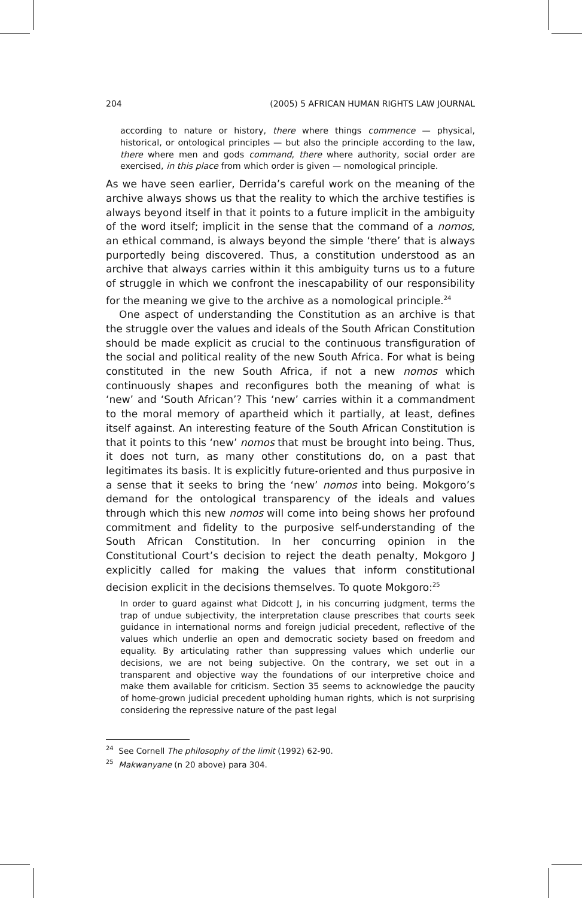204 (2005) 5 AFRICAN HUMAN RIGHTS LAW JOURNAL
according to nature or history, there where things commence — physical, historical, or ontological principles — but also the principle according to the law, there where men and gods command, there where authority, social order are exercised, in this place from which order is given — nomological principle.
As we have seen earlier, Derrida’s careful work on the meaning of the archive always shows us that the reality to which the archive testifies is always beyond itself in that it points to a future implicit in the ambiguity of the word itself; implicit in the sense that the command of a nomos, an ethical command, is always beyond the simple ‘there’ that is always purportedly being discovered. Thus, a constitution understood as an archive that always carries within it this ambiguity turns us to a future of struggle in which we confront the inescapability of our responsibility for the meaning we give to the archive as a nomological principle.<sup>24</sup>
One aspect of understanding the Constitution as an archive is that the struggle over the values and ideals of the South African Constitution should be made explicit as crucial to the continuous transfiguration of the social and political reality of the new South Africa. For what is being constituted in the new South Africa, if not a new nomos which continuously shapes and reconfigures both the meaning of what is ‘new’ and ‘South African’? This ‘new’ carries within it a commandment to the moral memory of apartheid which it partially, at least, defines itself against. An interesting feature of the South African Constitution is that it points to this ‘new’ nomos that must be brought into being. Thus, it does not turn, as many other constitutions do, on a past that legitimates its basis. It is explicitly future-oriented and thus purposive in a sense that it seeks to bring the ‘new’ nomos into being. Mokgoro’s demand for the ontological transparency of the ideals and values through which this new nomos will come into being shows her profound commitment and fidelity to the purposive self-understanding of the South African Constitution. In her concurring opinion in the Constitutional Court’s decision to reject the death penalty, Mokgoro J explicitly called for making the values that inform constitutional decision explicit in the decisions themselves. To quote Mokgoro:<sup>25</sup>
In order to guard against what Didcott J, in his concurring judgment, terms the trap of undue subjectivity, the interpretation clause prescribes that courts seek guidance in international norms and foreign judicial precedent, reflective of the values which underlie an open and democratic society based on freedom and equality. By articulating rather than suppressing values which underlie our decisions, we are not being subjective. On the contrary, we set out in a transparent and objective way the foundations of our interpretive choice and make them available for criticism. Section 35 seems to acknowledge the paucity of home-grown judicial precedent upholding human rights, which is not surprising considering the repressive nature of the past legal
<sup>24</sup> See Cornell The philosophy of the limit (1992) 62-90.
<sup>25</sup> Makwanyane (n 20 above) para 304.